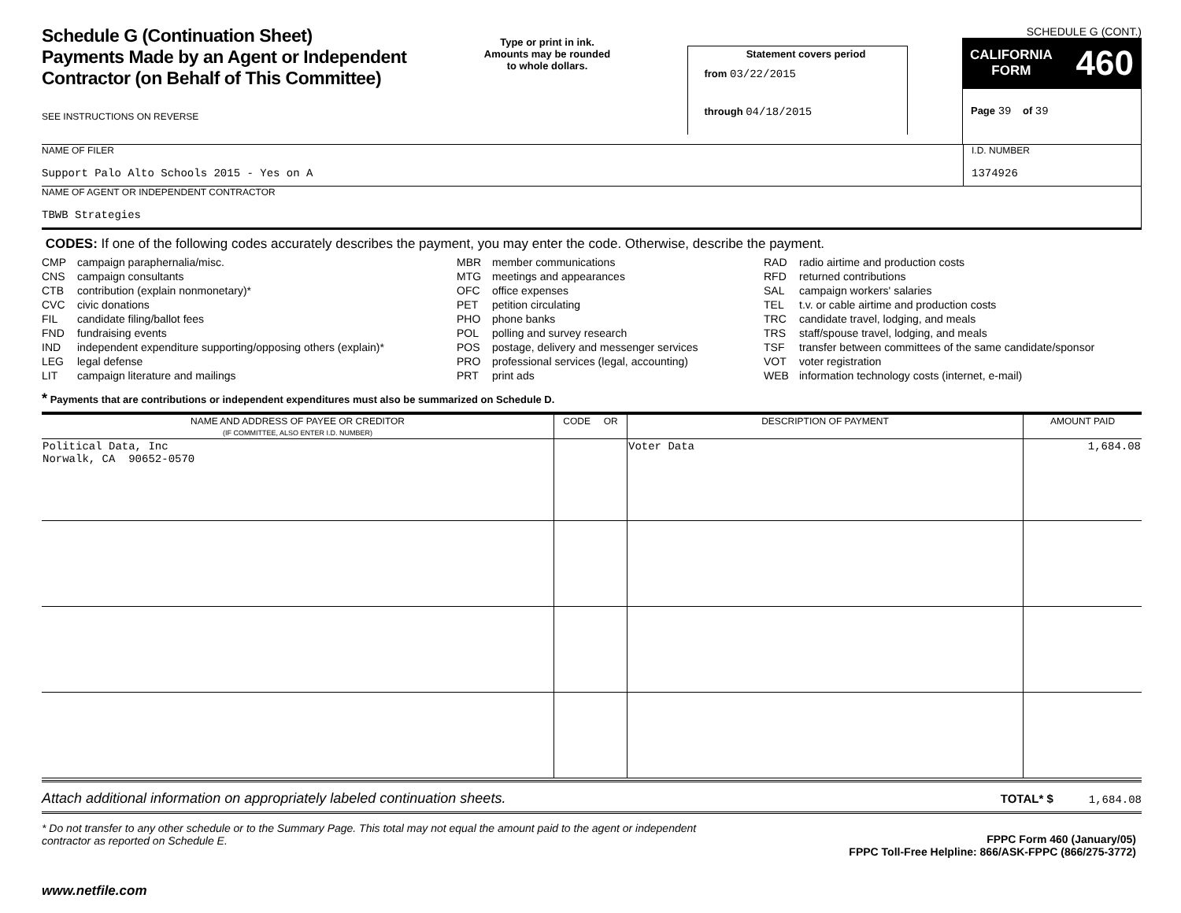Schedule G (Continuation Sheet)
Payments Made by an Agent or Independent
Contractor (on Behalf of This Committee)
SEE INSTRUCTIONS ON REVERSE
Type or print in ink.
Amounts may be rounded
to whole dollars.
Statement covers period
from 03/22/2015
through 04/18/2015
SCHEDULE G (CONT.)
CALIFORNIA
FORM 460
Page 39 of 39
NAME OF FILER
Support Palo Alto Schools 2015 - Yes on A
I.D. NUMBER
1374926
NAME OF AGENT OR INDEPENDENT CONTRACTOR
TBWB Strategies
CODES: If one of the following codes accurately describes the payment, you may enter the code. Otherwise, describe the payment.
CMP campaign paraphernalia/misc.
CNS campaign consultants
CTB contribution (explain nonmonetary)*
CVC civic donations
FIL candidate filing/ballot fees
FND fundraising events
IND independent expenditure supporting/opposing others (explain)*
LEG legal defense
LIT campaign literature and mailings
MBR member communications
MTG meetings and appearances
OFC office expenses
PET petition circulating
PHO phone banks
POL polling and survey research
POS postage, delivery and messenger services
PRO professional services (legal, accounting)
PRT print ads
RAD radio airtime and production costs
RFD returned contributions
SAL campaign workers' salaries
TEL t.v. or cable airtime and production costs
TRC candidate travel, lodging, and meals
TRS staff/spouse travel, lodging, and meals
TSF transfer between committees of the same candidate/sponsor
VOT voter registration
WEB information technology costs (internet, e-mail)
* Payments that are contributions or independent expenditures must also be summarized on Schedule D.
| NAME AND ADDRESS OF PAYEE OR CREDITOR (IF COMMITTEE, ALSO ENTER I.D. NUMBER) | CODE OR | DESCRIPTION OF PAYMENT | AMOUNT PAID |
| --- | --- | --- | --- |
| Political Data, Inc Norwalk, CA 90652-0570 | | Voter Data | 1,684.08 |
Attach additional information on appropriately labeled continuation sheets. TOTAL* $ 1,684.08
* Do not transfer to any other schedule or to the Summary Page. This total may not equal the amount paid to the agent or independent contractor as reported on Schedule E. FPPC Form 460 (January/05)
FPPC Toll-Free Helpline: 866/ASK-FPPC (866/275-3772)
www.netfile.com